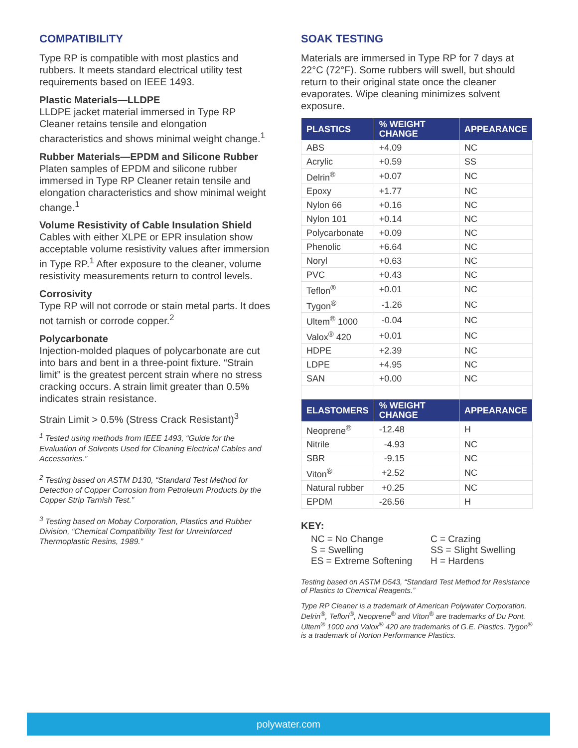COMPATIBILITY
Type RP is compatible with most plastics and rubbers. It meets standard electrical utility test requirements based on IEEE 1493.
Plastic Materials—LLDPE
LLDPE jacket material immersed in Type RP Cleaner retains tensile and elongation characteristics and shows minimal weight change.<sup>1</sup>
Rubber Materials—EPDM and Silicone Rubber
Platen samples of EPDM and silicone rubber immersed in Type RP Cleaner retain tensile and elongation characteristics and show minimal weight change.<sup>1</sup>
Volume Resistivity of Cable Insulation Shield
Cables with either XLPE or EPR insulation show acceptable volume resistivity values after immersion in Type RP.<sup>1</sup> After exposure to the cleaner, volume resistivity measurements return to control levels.
Corrosivity
Type RP will not corrode or stain metal parts. It does not tarnish or corrode copper.<sup>2</sup>
Polycarbonate
Injection-molded plaques of polycarbonate are cut into bars and bent in a three-point fixture. “Strain limit” is the greatest percent strain where no stress cracking occurs. A strain limit greater than 0.5% indicates strain resistance.
Strain Limit > 0.5% (Stress Crack Resistant)<sup>3</sup>
<sup>1</sup> Tested using methods from IEEE 1493, “Guide for the Evaluation of Solvents Used for Cleaning Electrical Cables and Accessories.”
<sup>2</sup> Testing based on ASTM D130, “Standard Test Method for Detection of Copper Corrosion from Petroleum Products by the Copper Strip Tarnish Test.”
<sup>3</sup> Testing based on Mobay Corporation, Plastics and Rubber Division, “Chemical Compatibility Test for Unreinforced Thermoplastic Resins, 1989.”
SOAK TESTING
Materials are immersed in Type RP for 7 days at 22°C (72°F). Some rubbers will swell, but should return to their original state once the cleaner evaporates. Wipe cleaning minimizes solvent exposure.
| PLASTICS | % WEIGHT CHANGE | APPEARANCE |
| --- | --- | --- |
| ABS | +4.09 | NC |
| Acrylic | +0.59 | SS |
| Delrin<sup>®</sup> | +0.07 | NC |
| Epoxy | +1.77 | NC |
| Nylon 66 | +0.16 | NC |
| Nylon 101 | +0.14 | NC |
| Polycarbonate | +0.09 | NC |
| Phenolic | +6.64 | NC |
| Noryl | +0.63 | NC |
| PVC | +0.43 | NC |
| Teflon<sup>®</sup> | +0.01 | NC |
| Tygon<sup>®</sup> | -1.26 | NC |
| Ultem<sup>®</sup> 1000 | -0.04 | NC |
| Valox<sup>®</sup> 420 | +0.01 | NC |
| HDPE | +2.39 | NC |
| LDPE | +4.95 | NC |
| SAN | +0.00 | NC |
| ELASTOMERS | % WEIGHT CHANGE | APPEARANCE |
| Neoprene<sup>®</sup> | -12.48 | H |
| Nitrile | -4.93 | NC |
| SBR | -9.15 | NC |
| Viton<sup>®</sup> | +2.52 | NC |
| Natural rubber | +0.25 | NC |
| EPDM | -26.56 | H |
KEY:
NC = No Change C = Crazing S = Swelling SS = Slight Swelling ES = Extreme Softening H = Hardens
Testing based on ASTM D543, “Standard Test Method for Resistance of Plastics to Chemical Reagents.”
Type RP Cleaner is a trademark of American Polywater Corporation. Delrin<sup>®</sup>, Teflon<sup>®</sup>, Neoprene<sup>®</sup> and Viton<sup>®</sup> are trademarks of Du Pont. Ultem<sup>®</sup> 1000 and Valox<sup>®</sup> 420 are trademarks of G.E. Plastics. Tygon<sup>®</sup> is a trademark of Norton Performance Plastics.
polywater.com